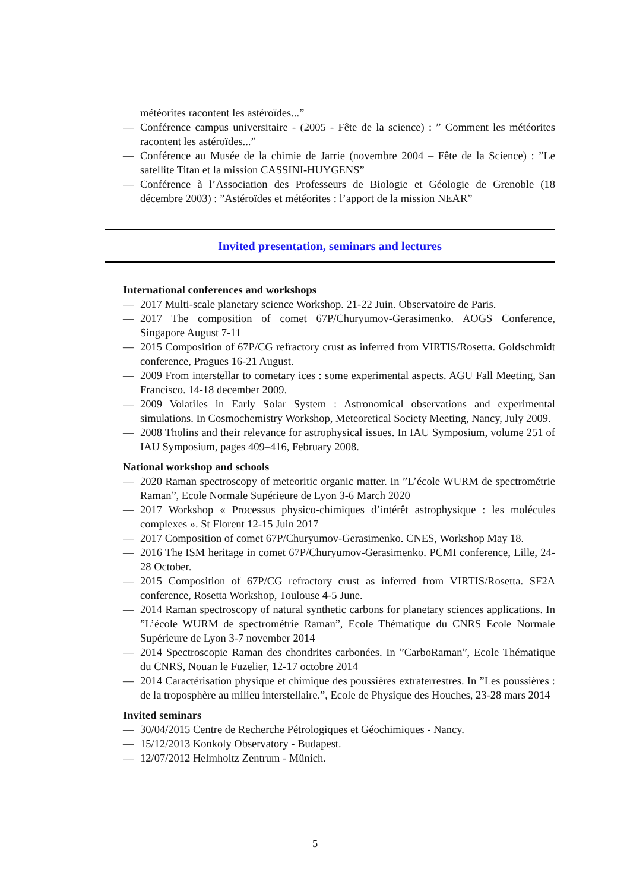météorites racontent les astéroïdes...”
— Conférence campus universitaire - (2005 - Fête de la science) : ” Comment les météorites racontent les astéroïdes...”
— Conférence au Musée de la chimie de Jarrie (novembre 2004 – Fête de la Science) : ”Le satellite Titan et la mission CASSINI-HUYGENS”
— Conférence à l’Association des Professeurs de Biologie et Géologie de Grenoble (18 décembre 2003) : ”Astéroïdes et météorites : l’apport de la mission NEAR”
Invited presentation, seminars and lectures
International conferences and workshops
— 2017 Multi-scale planetary science Workshop. 21-22 Juin. Observatoire de Paris.
— 2017 The composition of comet 67P/Churyumov-Gerasimenko. AOGS Conference, Singapore August 7-11
— 2015 Composition of 67P/CG refractory crust as inferred from VIRTIS/Rosetta. Goldschmidt conference, Pragues 16-21 August.
— 2009 From interstellar to cometary ices : some experimental aspects. AGU Fall Meeting, San Francisco. 14-18 december 2009.
— 2009 Volatiles in Early Solar System : Astronomical observations and experimental simulations. In Cosmochemistry Workshop, Meteoretical Society Meeting, Nancy, July 2009.
— 2008 Tholins and their relevance for astrophysical issues. In IAU Symposium, volume 251 of IAU Symposium, pages 409–416, February 2008.
National workshop and schools
— 2020 Raman spectroscopy of meteoritic organic matter. In ”L’école WURM de spectrométrie Raman”, Ecole Normale Supérieure de Lyon 3-6 March 2020
— 2017 Workshop « Processus physico-chimiques d’intérêt astrophysique : les molécules complexes ». St Florent 12-15 Juin 2017
— 2017 Composition of comet 67P/Churyumov-Gerasimenko. CNES, Workshop May 18.
— 2016 The ISM heritage in comet 67P/Churyumov-Gerasimenko. PCMI conference, Lille, 24-28 October.
— 2015 Composition of 67P/CG refractory crust as inferred from VIRTIS/Rosetta. SF2A conference, Rosetta Workshop, Toulouse 4-5 June.
— 2014 Raman spectroscopy of natural synthetic carbons for planetary sciences applications. In ”L’école WURM de spectrométrie Raman”, Ecole Thématique du CNRS Ecole Normale Supérieure de Lyon 3-7 november 2014
— 2014 Spectroscopie Raman des chondrites carbonées. In ”CarboRaman”, Ecole Thématique du CNRS, Nouan le Fuzelier, 12-17 octobre 2014
— 2014 Caractérisation physique et chimique des poussières extraterrestres. In ”Les poussières : de la troposphère au milieu interstellaire.”, Ecole de Physique des Houches, 23-28 mars 2014
Invited seminars
— 30/04/2015 Centre de Recherche Pétrologiques et Géochimiques - Nancy.
— 15/12/2013 Konkoly Observatory - Budapest.
— 12/07/2012 Helmholtz Zentrum - Münich.
5